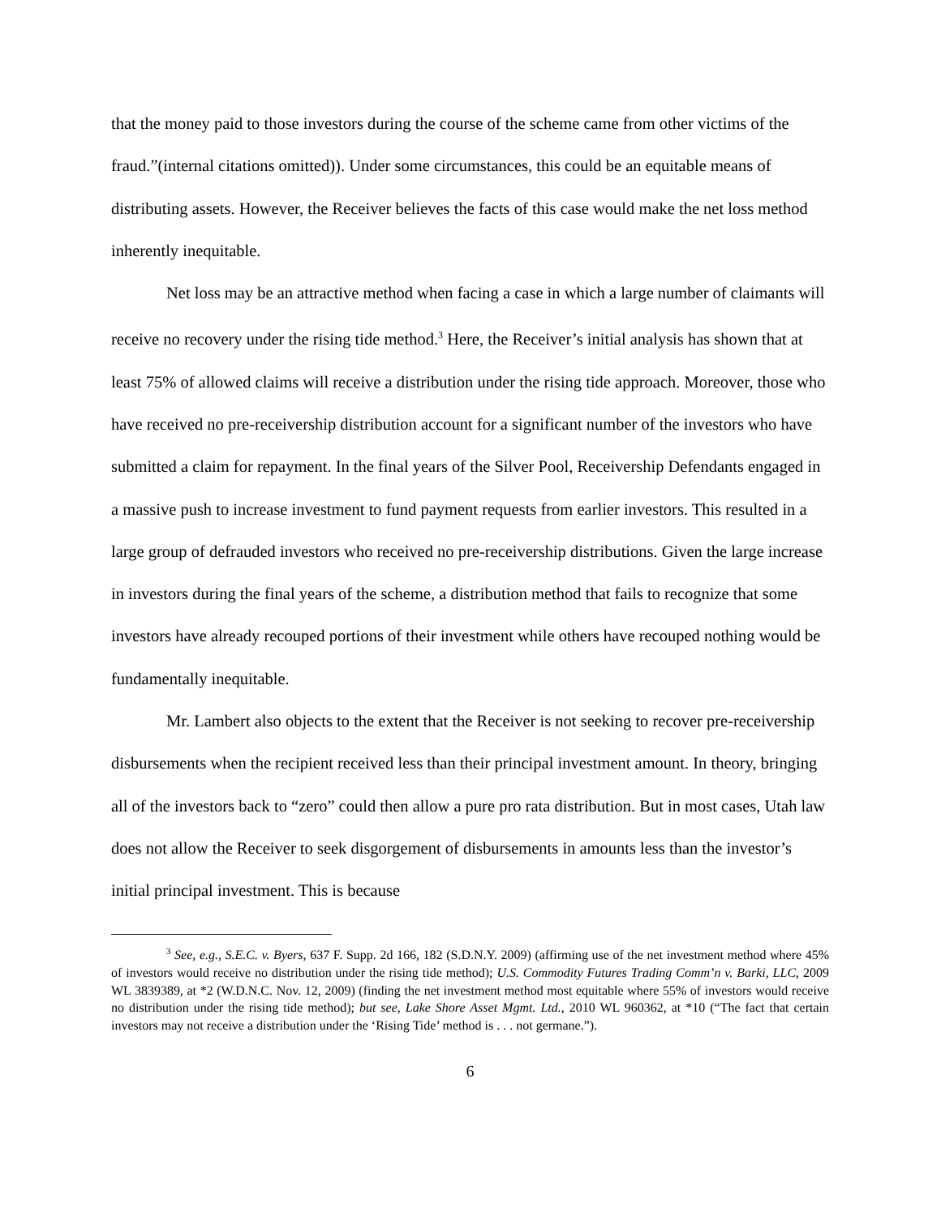that the money paid to those investors during the course of the scheme came from other victims of the fraud.”(internal citations omitted)). Under some circumstances, this could be an equitable means of distributing assets. However, the Receiver believes the facts of this case would make the net loss method inherently inequitable.
Net loss may be an attractive method when facing a case in which a large number of claimants will receive no recovery under the rising tide method.<sup>3</sup> Here, the Receiver’s initial analysis has shown that at least 75% of allowed claims will receive a distribution under the rising tide approach. Moreover, those who have received no pre-receivership distribution account for a significant number of the investors who have submitted a claim for repayment. In the final years of the Silver Pool, Receivership Defendants engaged in a massive push to increase investment to fund payment requests from earlier investors. This resulted in a large group of defrauded investors who received no pre-receivership distributions. Given the large increase in investors during the final years of the scheme, a distribution method that fails to recognize that some investors have already recouped portions of their investment while others have recouped nothing would be fundamentally inequitable.
Mr. Lambert also objects to the extent that the Receiver is not seeking to recover pre-receivership disbursements when the recipient received less than their principal investment amount. In theory, bringing all of the investors back to “zero” could then allow a pure pro rata distribution. But in most cases, Utah law does not allow the Receiver to seek disgorgement of disbursements in amounts less than the investor’s initial principal investment. This is because
<sup>3</sup> See, e.g., S.E.C. v. Byers, 637 F. Supp. 2d 166, 182 (S.D.N.Y. 2009) (affirming use of the net investment method where 45% of investors would receive no distribution under the rising tide method); U.S. Commodity Futures Trading Comm’n v. Barki, LLC, 2009 WL 3839389, at *2 (W.D.N.C. Nov. 12, 2009) (finding the net investment method most equitable where 55% of investors would receive no distribution under the rising tide method); but see, Lake Shore Asset Mgmt. Ltd., 2010 WL 960362, at *10 (“The fact that certain investors may not receive a distribution under the ‘Rising Tide’ method is . . . not germane.”).
6